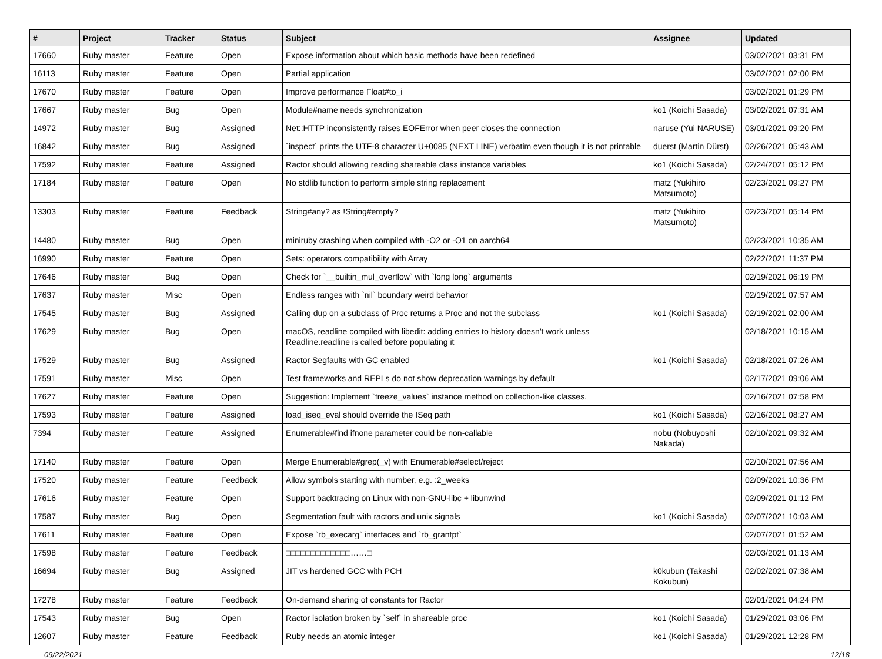| # | Project | Tracker | Status | Subject | Assignee | Updated |
| --- | --- | --- | --- | --- | --- | --- |
| 17660 | Ruby master | Feature | Open | Expose information about which basic methods have been redefined | | 03/02/2021 03:31 PM |
| 16113 | Ruby master | Feature | Open | Partial application | | 03/02/2021 02:00 PM |
| 17670 | Ruby master | Feature | Open | Improve performance Float#to_i | | 03/02/2021 01:29 PM |
| 17667 | Ruby master | Bug | Open | Module#name needs synchronization | ko1 (Koichi Sasada) | 03/02/2021 07:31 AM |
| 14972 | Ruby master | Bug | Assigned | Net::HTTP inconsistently raises EOFError when peer closes the connection | naruse (Yui NARUSE) | 03/01/2021 09:20 PM |
| 16842 | Ruby master | Bug | Assigned | `inspect` prints the UTF-8 character U+0085 (NEXT LINE) verbatim even though it is not printable | duerst (Martin Dürst) | 02/26/2021 05:43 AM |
| 17592 | Ruby master | Feature | Assigned | Ractor should allowing reading shareable class instance variables | ko1 (Koichi Sasada) | 02/24/2021 05:12 PM |
| 17184 | Ruby master | Feature | Open | No stdlib function to perform simple string replacement | matz (Yukihiro Matsumoto) | 02/23/2021 09:27 PM |
| 13303 | Ruby master | Feature | Feedback | String#any? as !String#empty? | matz (Yukihiro Matsumoto) | 02/23/2021 05:14 PM |
| 14480 | Ruby master | Bug | Open | miniruby crashing when compiled with -O2 or -O1 on aarch64 | | 02/23/2021 10:35 AM |
| 16990 | Ruby master | Feature | Open | Sets: operators compatibility with Array | | 02/22/2021 11:37 PM |
| 17646 | Ruby master | Bug | Open | Check for `__builtin_mul_overflow` with `long long` arguments | | 02/19/2021 06:19 PM |
| 17637 | Ruby master | Misc | Open | Endless ranges with `nil` boundary weird behavior | | 02/19/2021 07:57 AM |
| 17545 | Ruby master | Bug | Assigned | Calling dup on a subclass of Proc returns a Proc and not the subclass | ko1 (Koichi Sasada) | 02/19/2021 02:00 AM |
| 17629 | Ruby master | Bug | Open | macOS, readline compiled with libedit: adding entries to history doesn't work unless Readline.readline is called before populating it | | 02/18/2021 10:15 AM |
| 17529 | Ruby master | Bug | Assigned | Ractor Segfaults with GC enabled | ko1 (Koichi Sasada) | 02/18/2021 07:26 AM |
| 17591 | Ruby master | Misc | Open | Test frameworks and REPLs do not show deprecation warnings by default | | 02/17/2021 09:06 AM |
| 17627 | Ruby master | Feature | Open | Suggestion: Implement `freeze_values` instance method on collection-like classes. | | 02/16/2021 07:58 PM |
| 17593 | Ruby master | Feature | Assigned | load_iseq_eval should override the ISeq path | ko1 (Koichi Sasada) | 02/16/2021 08:27 AM |
| 7394 | Ruby master | Feature | Assigned | Enumerable#find ifnone parameter could be non-callable | nobu (Nobuyoshi Nakada) | 02/10/2021 09:32 AM |
| 17140 | Ruby master | Feature | Open | Merge Enumerable#grep(_v) with Enumerable#select/reject | | 02/10/2021 07:56 AM |
| 17520 | Ruby master | Feature | Feedback | Allow symbols starting with number, e.g. :2_weeks | | 02/09/2021 10:36 PM |
| 17616 | Ruby master | Feature | Open | Support backtracing on Linux with non-GNU-libc + libunwind | | 02/09/2021 01:12 PM |
| 17587 | Ruby master | Bug | Open | Segmentation fault with ractors and unix signals | ko1 (Koichi Sasada) | 02/07/2021 10:03 AM |
| 17611 | Ruby master | Feature | Open | Expose `rb_execarg` interfaces and `rb_grantpt` | | 02/07/2021 01:52 AM |
| 17598 | Ruby master | Feature | Feedback | □□□□□□□□□□□□□……□ | | 02/03/2021 01:13 AM |
| 16694 | Ruby master | Bug | Assigned | JIT vs hardened GCC with PCH | k0kubun (Takashi Kokubun) | 02/02/2021 07:38 AM |
| 17278 | Ruby master | Feature | Feedback | On-demand sharing of constants for Ractor | | 02/01/2021 04:24 PM |
| 17543 | Ruby master | Bug | Open | Ractor isolation broken by `self` in shareable proc | ko1 (Koichi Sasada) | 01/29/2021 03:06 PM |
| 12607 | Ruby master | Feature | Feedback | Ruby needs an atomic integer | ko1 (Koichi Sasada) | 01/29/2021 12:28 PM |
09/22/2021 12/18